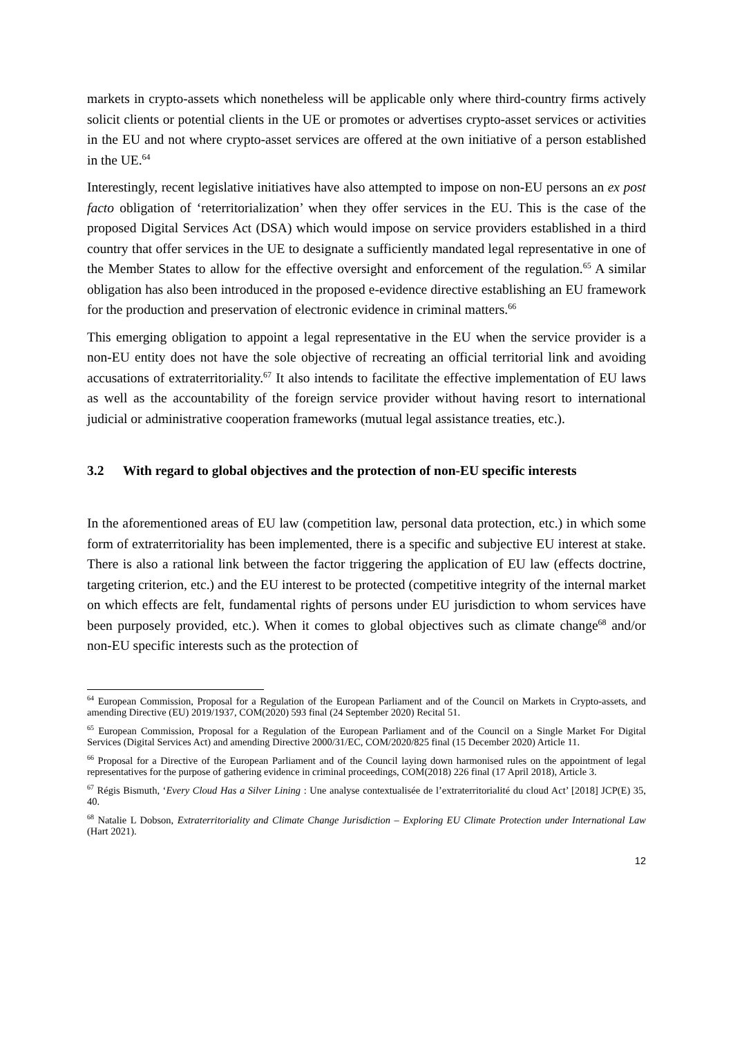markets in crypto-assets which nonetheless will be applicable only where third-country firms actively solicit clients or potential clients in the UE or promotes or advertises crypto-asset services or activities in the EU and not where crypto-asset services are offered at the own initiative of a person established in the UE.<sup>64</sup>
Interestingly, recent legislative initiatives have also attempted to impose on non-EU persons an ex post facto obligation of ‘reterritorialization’ when they offer services in the EU. This is the case of the proposed Digital Services Act (DSA) which would impose on service providers established in a third country that offer services in the UE to designate a sufficiently mandated legal representative in one of the Member States to allow for the effective oversight and enforcement of the regulation.<sup>65</sup> A similar obligation has also been introduced in the proposed e-evidence directive establishing an EU framework for the production and preservation of electronic evidence in criminal matters.<sup>66</sup>
This emerging obligation to appoint a legal representative in the EU when the service provider is a non-EU entity does not have the sole objective of recreating an official territorial link and avoiding accusations of extraterritoriality.<sup>67</sup> It also intends to facilitate the effective implementation of EU laws as well as the accountability of the foreign service provider without having resort to international judicial or administrative cooperation frameworks (mutual legal assistance treaties, etc.).
3.2 With regard to global objectives and the protection of non-EU specific interests
In the aforementioned areas of EU law (competition law, personal data protection, etc.) in which some form of extraterritoriality has been implemented, there is a specific and subjective EU interest at stake. There is also a rational link between the factor triggering the application of EU law (effects doctrine, targeting criterion, etc.) and the EU interest to be protected (competitive integrity of the internal market on which effects are felt, fundamental rights of persons under EU jurisdiction to whom services have been purposely provided, etc.). When it comes to global objectives such as climate change<sup>68</sup> and/or non-EU specific interests such as the protection of
<sup>64</sup> European Commission, Proposal for a Regulation of the European Parliament and of the Council on Markets in Crypto-assets, and amending Directive (EU) 2019/1937, COM(2020) 593 final (24 September 2020) Recital 51.
<sup>65</sup> European Commission, Proposal for a Regulation of the European Parliament and of the Council on a Single Market For Digital Services (Digital Services Act) and amending Directive 2000/31/EC, COM/2020/825 final (15 December 2020) Article 11.
<sup>66</sup> Proposal for a Directive of the European Parliament and of the Council laying down harmonised rules on the appointment of legal representatives for the purpose of gathering evidence in criminal proceedings, COM(2018) 226 final (17 April 2018), Article 3.
<sup>67</sup> Régis Bismuth, ‘Every Cloud Has a Silver Lining : Une analyse contextualisée de l’extraterritorialité du cloud Act’ [2018] JCP(E) 35, 40.
<sup>68</sup> Natalie L Dobson, Extraterritoriality and Climate Change Jurisdiction – Exploring EU Climate Protection under International Law (Hart 2021).
12